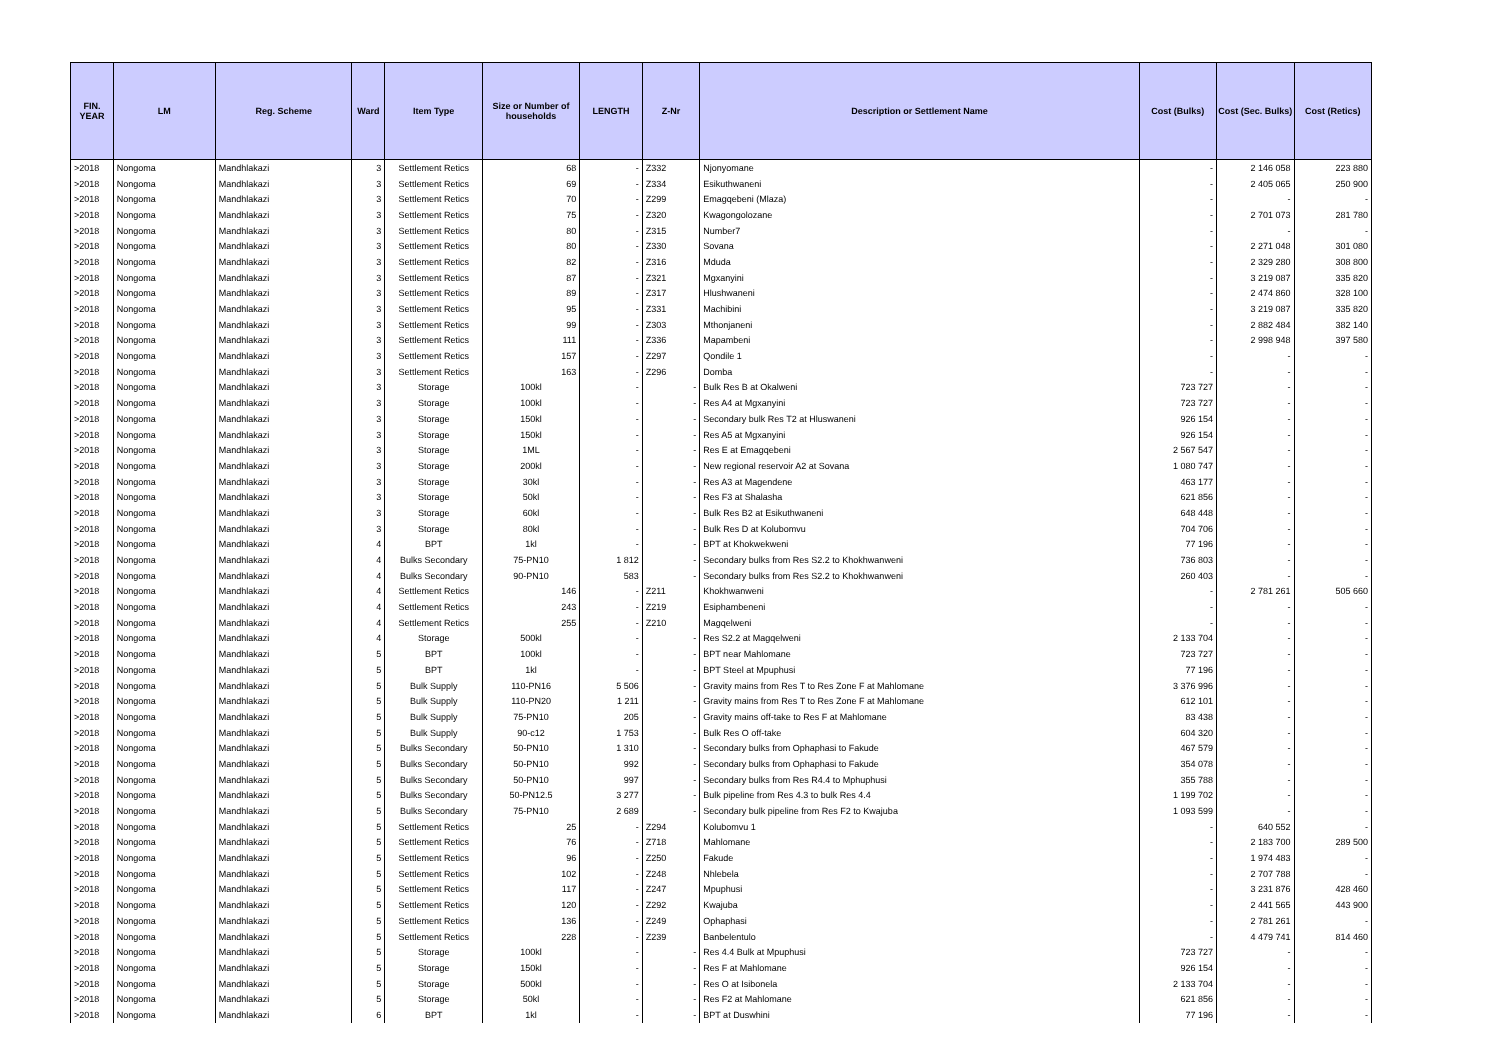| FIN. YEAR | LM | Reg. Scheme | Ward | Item Type | Size or Number of households | LENGTH | Z-Nr | Description or Settlement Name | Cost (Bulks) | Cost (Sec. Bulks) | Cost (Retics) |
| --- | --- | --- | --- | --- | --- | --- | --- | --- | --- | --- | --- |
| >2018 | Nongoma | Mandhlakazi | 3 | Settlement Retics | 68 | - | Z332 | Njonyomane | - | 2 146 058 | 223 880 |
| >2018 | Nongoma | Mandhlakazi | 3 | Settlement Retics | 69 | - | Z334 | Esikuthwaneni | - | 2 405 065 | 250 900 |
| >2018 | Nongoma | Mandhlakazi | 3 | Settlement Retics | 70 | - | Z299 | Emagqebeni (Mlaza) | - | - | - |
| >2018 | Nongoma | Mandhlakazi | 3 | Settlement Retics | 75 | - | Z320 | Kwagongolozane | - | 2 701 073 | 281 780 |
| >2018 | Nongoma | Mandhlakazi | 3 | Settlement Retics | 80 | - | Z315 | Number7 | - | - | - |
| >2018 | Nongoma | Mandhlakazi | 3 | Settlement Retics | 80 | - | Z330 | Sovana | - | 2 271 048 | 301 080 |
| >2018 | Nongoma | Mandhlakazi | 3 | Settlement Retics | 82 | - | Z316 | Mduda | - | 2 329 280 | 308 800 |
| >2018 | Nongoma | Mandhlakazi | 3 | Settlement Retics | 87 | - | Z321 | Mgxanyini | - | 3 219 087 | 335 820 |
| >2018 | Nongoma | Mandhlakazi | 3 | Settlement Retics | 89 | - | Z317 | Hlushwaneni | - | 2 474 860 | 328 100 |
| >2018 | Nongoma | Mandhlakazi | 3 | Settlement Retics | 95 | - | Z331 | Machibini | - | 3 219 087 | 335 820 |
| >2018 | Nongoma | Mandhlakazi | 3 | Settlement Retics | 99 | - | Z303 | Mthonjaneni | - | 2 882 484 | 382 140 |
| >2018 | Nongoma | Mandhlakazi | 3 | Settlement Retics | 111 | - | Z336 | Mapambeni | - | 2 998 948 | 397 580 |
| >2018 | Nongoma | Mandhlakazi | 3 | Settlement Retics | 157 | - | Z297 | Qondile 1 | - | - | - |
| >2018 | Nongoma | Mandhlakazi | 3 | Settlement Retics | 163 | - | Z296 | Domba | - | - | - |
| >2018 | Nongoma | Mandhlakazi | 3 | Storage | 100kl | - | - | Bulk Res B at Okalweni | 723 727 | - | - |
| >2018 | Nongoma | Mandhlakazi | 3 | Storage | 100kl | - | - | Res A4 at Mgxanyini | 723 727 | - | - |
| >2018 | Nongoma | Mandhlakazi | 3 | Storage | 150kl | - | - | Secondary bulk Res T2 at Hluswaneni | 926 154 | - | - |
| >2018 | Nongoma | Mandhlakazi | 3 | Storage | 150kl | - | - | Res A5 at Mgxanyini | 926 154 | - | - |
| >2018 | Nongoma | Mandhlakazi | 3 | Storage | 1ML | - | - | Res E at Emagqebeni | 2 567 547 | - | - |
| >2018 | Nongoma | Mandhlakazi | 3 | Storage | 200kl | - | - | New regional reservoir A2 at Sovana | 1 080 747 | - | - |
| >2018 | Nongoma | Mandhlakazi | 3 | Storage | 30kl | - | - | Res A3 at Magendene | 463 177 | - | - |
| >2018 | Nongoma | Mandhlakazi | 3 | Storage | 50kl | - | - | Res F3 at Shalasha | 621 856 | - | - |
| >2018 | Nongoma | Mandhlakazi | 3 | Storage | 60kl | - | - | Bulk Res B2 at Esikuthwaneni | 648 448 | - | - |
| >2018 | Nongoma | Mandhlakazi | 3 | Storage | 80kl | - | - | Bulk Res D at Kolubomvu | 704 706 | - | - |
| >2018 | Nongoma | Mandhlakazi | 4 | BPT | 1kl | - | - | BPT at Khokwekweni | 77 196 | - | - |
| >2018 | Nongoma | Mandhlakazi | 4 | Bulks Secondary | 75-PN10 | 1 812 | - | Secondary bulks from Res S2.2 to Khokhwanweni | 736 803 | - | - |
| >2018 | Nongoma | Mandhlakazi | 4 | Bulks Secondary | 90-PN10 | 583 | - | Secondary bulks from Res S2.2 to Khokhwanweni | 260 403 | - | - |
| >2018 | Nongoma | Mandhlakazi | 4 | Settlement Retics | 146 | - | Z211 | Khokhwanweni | - | 2 781 261 | 505 660 |
| >2018 | Nongoma | Mandhlakazi | 4 | Settlement Retics | 243 | - | Z219 | Esiphambeneni | - | - | - |
| >2018 | Nongoma | Mandhlakazi | 4 | Settlement Retics | 255 | - | Z210 | Magqelweni | - | - | - |
| >2018 | Nongoma | Mandhlakazi | 4 | Storage | 500kl | - | - | Res S2.2 at Magqelweni | 2 133 704 | - | - |
| >2018 | Nongoma | Mandhlakazi | 5 | BPT | 100kl | - | - | BPT near Mahlomane | 723 727 | - | - |
| >2018 | Nongoma | Mandhlakazi | 5 | BPT | 1kl | - | - | BPT Steel at Mpuphusi | 77 196 | - | - |
| >2018 | Nongoma | Mandhlakazi | 5 | Bulk Supply | 110-PN16 | 5 506 | - | Gravity mains from Res T to Res Zone F at Mahlomane | 3 376 996 | - | - |
| >2018 | Nongoma | Mandhlakazi | 5 | Bulk Supply | 110-PN20 | 1 211 | - | Gravity mains from Res T to Res Zone F at Mahlomane | 612 101 | - | - |
| >2018 | Nongoma | Mandhlakazi | 5 | Bulk Supply | 75-PN10 | 205 | - | Gravity mains off-take to Res F at Mahlomane | 83 438 | - | - |
| >2018 | Nongoma | Mandhlakazi | 5 | Bulk Supply | 90-c12 | 1 753 | - | Bulk Res O off-take | 604 320 | - | - |
| >2018 | Nongoma | Mandhlakazi | 5 | Bulks Secondary | 50-PN10 | 1 310 | - | Secondary bulks from Ophaphasi to Fakude | 467 579 | - | - |
| >2018 | Nongoma | Mandhlakazi | 5 | Bulks Secondary | 50-PN10 | 992 | - | Secondary bulks from Ophaphasi to Fakude | 354 078 | - | - |
| >2018 | Nongoma | Mandhlakazi | 5 | Bulks Secondary | 50-PN10 | 997 | - | Secondary bulks from Res R4.4 to Mphuphusi | 355 788 | - | - |
| >2018 | Nongoma | Mandhlakazi | 5 | Bulks Secondary | 50-PN12.5 | 3 277 | - | Bulk pipeline from Res 4.3 to bulk Res 4.4 | 1 199 702 | - | - |
| >2018 | Nongoma | Mandhlakazi | 5 | Bulks Secondary | 75-PN10 | 2 689 | - | Secondary bulk pipeline from Res F2 to Kwajuba | 1 093 599 | - | - |
| >2018 | Nongoma | Mandhlakazi | 5 | Settlement Retics | 25 | - | Z294 | Kolubomvu 1 | - | 640 552 | - |
| >2018 | Nongoma | Mandhlakazi | 5 | Settlement Retics | 76 | - | Z718 | Mahlomane | - | 2 183 700 | 289 500 |
| >2018 | Nongoma | Mandhlakazi | 5 | Settlement Retics | 96 | - | Z250 | Fakude | - | 1 974 483 | - |
| >2018 | Nongoma | Mandhlakazi | 5 | Settlement Retics | 102 | - | Z248 | Nhlebela | - | 2 707 788 | - |
| >2018 | Nongoma | Mandhlakazi | 5 | Settlement Retics | 117 | - | Z247 | Mpuphusi | - | 3 231 876 | 428 460 |
| >2018 | Nongoma | Mandhlakazi | 5 | Settlement Retics | 120 | - | Z292 | Kwajuba | - | 2 441 565 | 443 900 |
| >2018 | Nongoma | Mandhlakazi | 5 | Settlement Retics | 136 | - | Z249 | Ophaphasi | - | 2 781 261 | - |
| >2018 | Nongoma | Mandhlakazi | 5 | Settlement Retics | 228 | - | Z239 | Banbelentulo | - | 4 479 741 | 814 460 |
| >2018 | Nongoma | Mandhlakazi | 5 | Storage | 100kl | - | - | Res 4.4 Bulk at Mpuphusi | 723 727 | - | - |
| >2018 | Nongoma | Mandhlakazi | 5 | Storage | 150kl | - | - | Res F at Mahlomane | 926 154 | - | - |
| >2018 | Nongoma | Mandhlakazi | 5 | Storage | 500kl | - | - | Res O at Isibonela | 2 133 704 | - | - |
| >2018 | Nongoma | Mandhlakazi | 5 | Storage | 50kl | - | - | Res F2 at Mahlomane | 621 856 | - | - |
| >2018 | Nongoma | Mandhlakazi | 6 | BPT | 1kl | - | - | BPT at Duswhini | 77 196 | - | - |